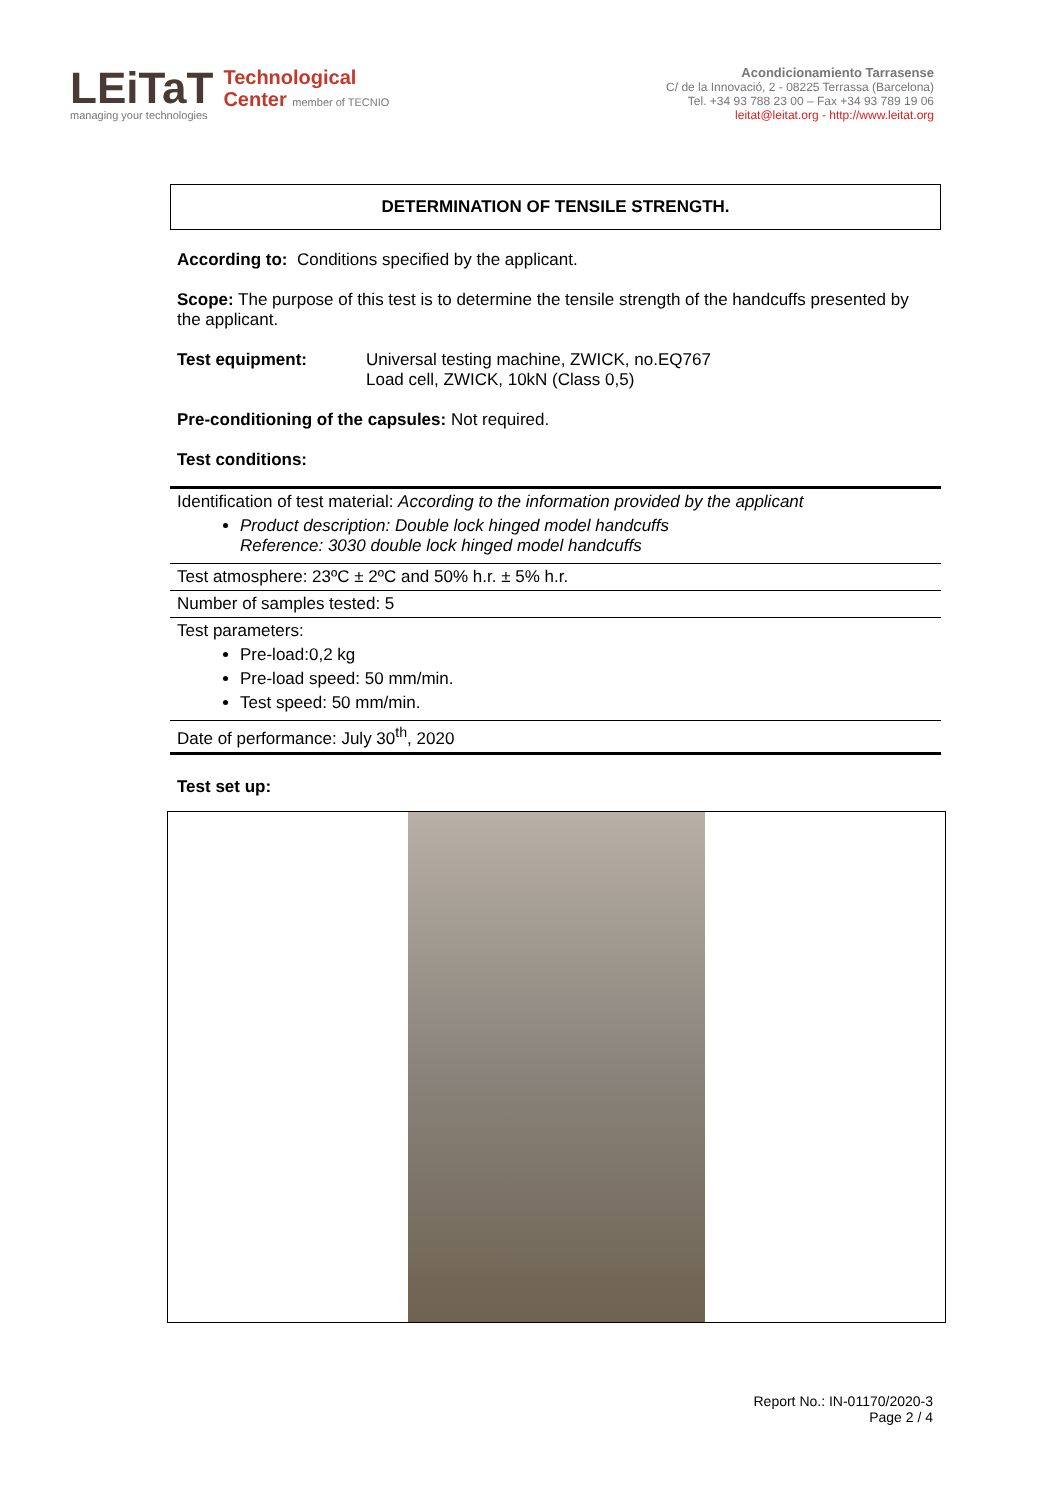LEiTaT
managing your technologies
Technological
Center member of TECNIO
Acondicionamiento Tarrasense
C/ de la Innovació, 2 - 08225 Terrassa (Barcelona)
Tel. +34 93 788 23 00 – Fax +34 93 789 19 06
leitat@leitat.org - http://www.leitat.org
DETERMINATION OF TENSILE STRENGTH.
According to: Conditions specified by the applicant.
Scope: The purpose of this test is to determine the tensile strength of the handcuffs presented by the applicant.
Test equipment: Universal testing machine, ZWICK, no.EQ767
Load cell, ZWICK, 10kN (Class 0,5)
Pre-conditioning of the capsules: Not required.
Test conditions:
| Identification of test material: According to the information provided by the applicant Product description: Double lock hinged model handcuffs Reference: 3030 double lock hinged model handcuffs |
| Test atmosphere: 23ºC ± 2ºC and 50% h.r. ± 5% h.r. |
| Number of samples tested: 5 |
| Test parameters: Pre-load:0,2 kg Pre-load speed: 50 mm/min. Test speed: 50 mm/min. |
| Date of performance: July 30<sup>th</sup>, 2020 |
Test set up:
Report No.: IN-01170/2020-3
Page 2 / 4